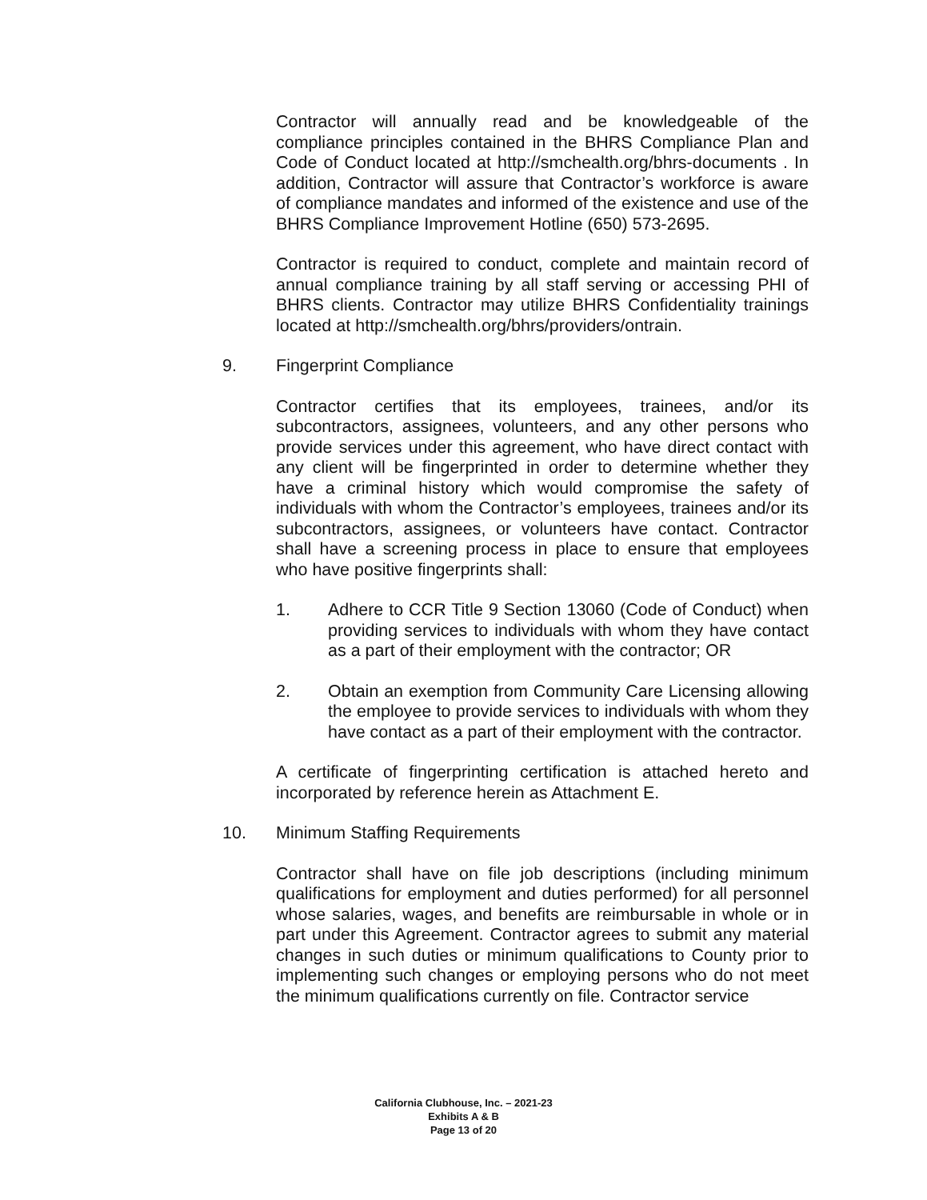Contractor will annually read and be knowledgeable of the compliance principles contained in the BHRS Compliance Plan and Code of Conduct located at http://smchealth.org/bhrs-documents . In addition, Contractor will assure that Contractor’s workforce is aware of compliance mandates and informed of the existence and use of the BHRS Compliance Improvement Hotline (650) 573-2695.
Contractor is required to conduct, complete and maintain record of annual compliance training by all staff serving or accessing PHI of BHRS clients. Contractor may utilize BHRS Confidentiality trainings located at http://smchealth.org/bhrs/providers/ontrain.
9. Fingerprint Compliance
Contractor certifies that its employees, trainees, and/or its subcontractors, assignees, volunteers, and any other persons who provide services under this agreement, who have direct contact with any client will be fingerprinted in order to determine whether they have a criminal history which would compromise the safety of individuals with whom the Contractor’s employees, trainees and/or its subcontractors, assignees, or volunteers have contact. Contractor shall have a screening process in place to ensure that employees who have positive fingerprints shall:
1. Adhere to CCR Title 9 Section 13060 (Code of Conduct) when providing services to individuals with whom they have contact as a part of their employment with the contractor; OR
2. Obtain an exemption from Community Care Licensing allowing the employee to provide services to individuals with whom they have contact as a part of their employment with the contractor.
A certificate of fingerprinting certification is attached hereto and incorporated by reference herein as Attachment E.
10. Minimum Staffing Requirements
Contractor shall have on file job descriptions (including minimum qualifications for employment and duties performed) for all personnel whose salaries, wages, and benefits are reimbursable in whole or in part under this Agreement. Contractor agrees to submit any material changes in such duties or minimum qualifications to County prior to implementing such changes or employing persons who do not meet the minimum qualifications currently on file. Contractor service
California Clubhouse, Inc. – 2021-23
Exhibits A & B
Page 13 of 20